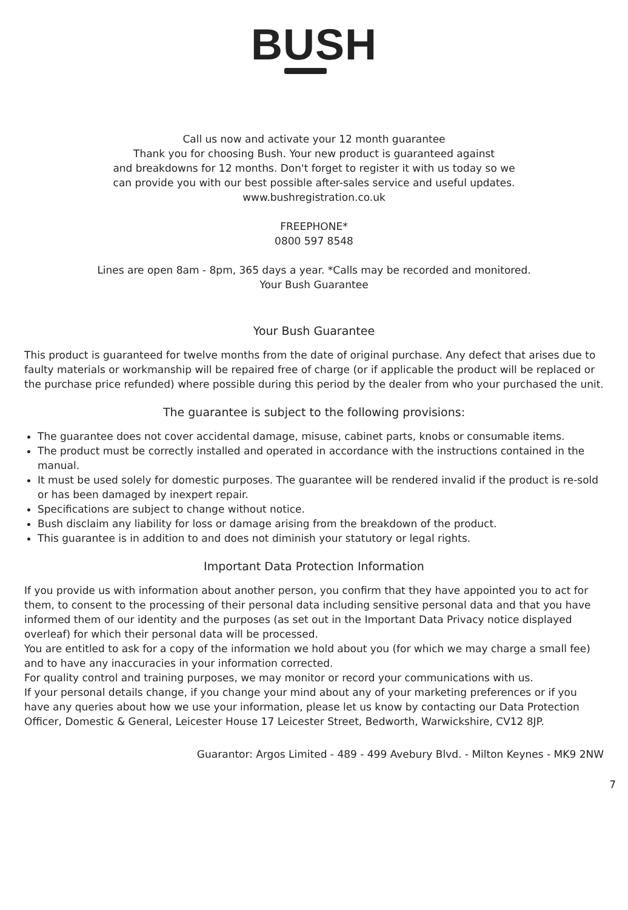BUSH
Call us now and activate your 12 month guarantee
Thank you for choosing Bush. Your new product is guaranteed against
and breakdowns for 12 months. Don't forget to register it with us today so we
can provide you with our best possible after-sales service and useful updates.
www.bushregistration.co.uk
FREEPHONE*
0800 597 8548
Lines are open 8am - 8pm, 365 days a year. *Calls may be recorded and monitored.
Your Bush Guarantee
Your Bush Guarantee
This product is guaranteed for twelve months from the date of original purchase. Any defect that arises due to faulty materials or workmanship will be repaired free of charge (or if applicable the product will be replaced or the purchase price refunded) where possible during this period by the dealer from who your purchased the unit.
The guarantee is subject to the following provisions:
The guarantee does not cover accidental damage, misuse, cabinet parts, knobs or consumable items.
The product must be correctly installed and operated in accordance with the instructions contained in the manual.
It must be used solely for domestic purposes. The guarantee will be rendered invalid if the product is re-sold or has been damaged by inexpert repair.
Specifications are subject to change without notice.
Bush disclaim any liability for loss or damage arising from the breakdown of the product.
This guarantee is in addition to and does not diminish your statutory or legal rights.
Important Data Protection Information
If you provide us with information about another person, you confirm that they have appointed you to act for them, to consent to the processing of their personal data including sensitive personal data and that you have informed them of our identity and the purposes (as set out in the Important Data Privacy notice displayed overleaf) for which their personal data will be processed.
You are entitled to ask for a copy of the information we hold about you (for which we may charge a small fee) and to have any inaccuracies in your information corrected.
For quality control and training purposes, we may monitor or record your communications with us.
If your personal details change, if you change your mind about any of your marketing preferences or if you have any queries about how we use your information, please let us know by contacting our Data Protection Officer, Domestic & General, Leicester House 17 Leicester Street, Bedworth, Warwickshire, CV12 8JP.
Guarantor: Argos Limited - 489 - 499 Avebury Blvd. - Milton Keynes - MK9 2NW
7